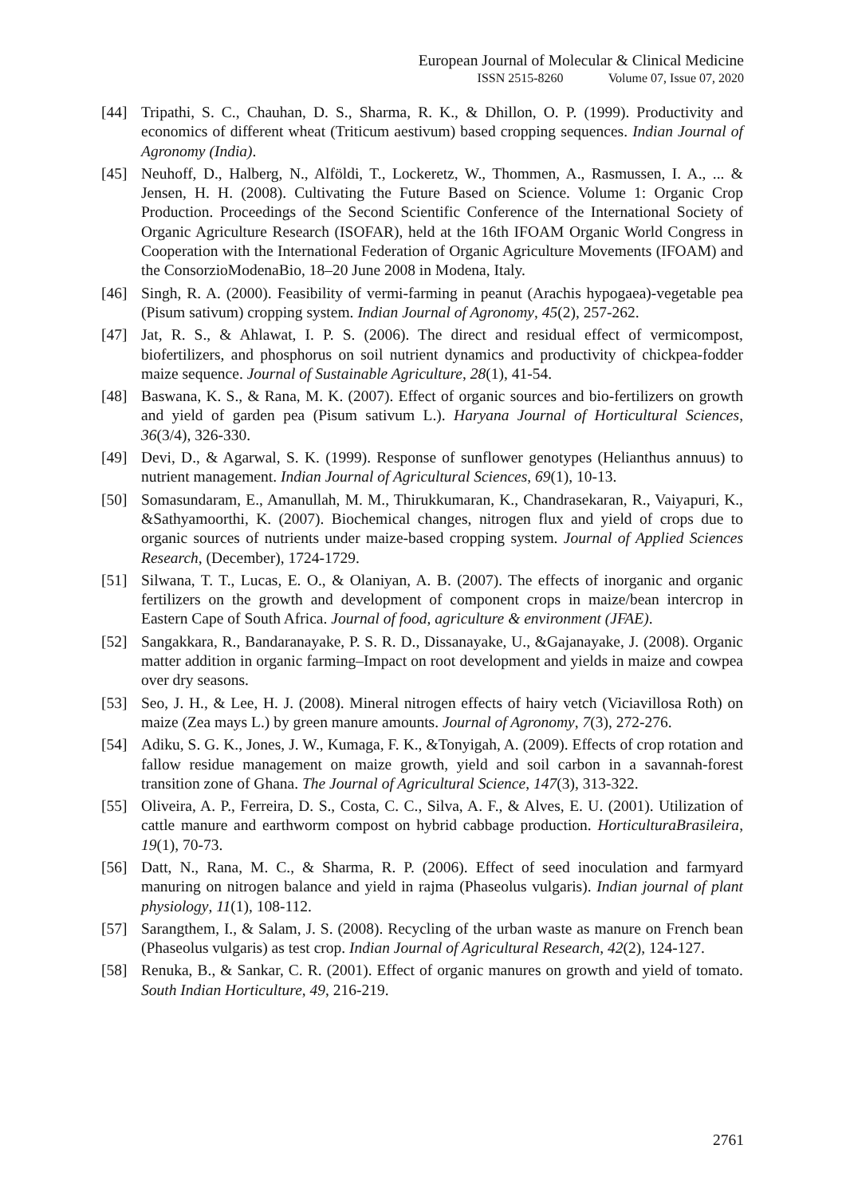European Journal of Molecular & Clinical Medicine
ISSN 2515-8260 Volume 07, Issue 07, 2020
[44] Tripathi, S. C., Chauhan, D. S., Sharma, R. K., & Dhillon, O. P. (1999). Productivity and economics of different wheat (Triticum aestivum) based cropping sequences. Indian Journal of Agronomy (India).
[45] Neuhoff, D., Halberg, N., Alföldi, T., Lockeretz, W., Thommen, A., Rasmussen, I. A., ... & Jensen, H. H. (2008). Cultivating the Future Based on Science. Volume 1: Organic Crop Production. Proceedings of the Second Scientific Conference of the International Society of Organic Agriculture Research (ISOFAR), held at the 16th IFOAM Organic World Congress in Cooperation with the International Federation of Organic Agriculture Movements (IFOAM) and the ConsorzioModenaBio, 18–20 June 2008 in Modena, Italy.
[46] Singh, R. A. (2000). Feasibility of vermi-farming in peanut (Arachis hypogaea)-vegetable pea (Pisum sativum) cropping system. Indian Journal of Agronomy, 45(2), 257-262.
[47] Jat, R. S., & Ahlawat, I. P. S. (2006). The direct and residual effect of vermicompost, biofertilizers, and phosphorus on soil nutrient dynamics and productivity of chickpea-fodder maize sequence. Journal of Sustainable Agriculture, 28(1), 41-54.
[48] Baswana, K. S., & Rana, M. K. (2007). Effect of organic sources and bio-fertilizers on growth and yield of garden pea (Pisum sativum L.). Haryana Journal of Horticultural Sciences, 36(3/4), 326-330.
[49] Devi, D., & Agarwal, S. K. (1999). Response of sunflower genotypes (Helianthus annuus) to nutrient management. Indian Journal of Agricultural Sciences, 69(1), 10-13.
[50] Somasundaram, E., Amanullah, M. M., Thirukkumaran, K., Chandrasekaran, R., Vaiyapuri, K., &Sathyamoorthi, K. (2007). Biochemical changes, nitrogen flux and yield of crops due to organic sources of nutrients under maize-based cropping system. Journal of Applied Sciences Research, (December), 1724-1729.
[51] Silwana, T. T., Lucas, E. O., & Olaniyan, A. B. (2007). The effects of inorganic and organic fertilizers on the growth and development of component crops in maize/bean intercrop in Eastern Cape of South Africa. Journal of food, agriculture & environment (JFAE).
[52] Sangakkara, R., Bandaranayake, P. S. R. D., Dissanayake, U., &Gajanayake, J. (2008). Organic matter addition in organic farming–Impact on root development and yields in maize and cowpea over dry seasons.
[53] Seo, J. H., & Lee, H. J. (2008). Mineral nitrogen effects of hairy vetch (Viciavillosa Roth) on maize (Zea mays L.) by green manure amounts. Journal of Agronomy, 7(3), 272-276.
[54] Adiku, S. G. K., Jones, J. W., Kumaga, F. K., &Tonyigah, A. (2009). Effects of crop rotation and fallow residue management on maize growth, yield and soil carbon in a savannah-forest transition zone of Ghana. The Journal of Agricultural Science, 147(3), 313-322.
[55] Oliveira, A. P., Ferreira, D. S., Costa, C. C., Silva, A. F., & Alves, E. U. (2001). Utilization of cattle manure and earthworm compost on hybrid cabbage production. HorticulturaBrasileira, 19(1), 70-73.
[56] Datt, N., Rana, M. C., & Sharma, R. P. (2006). Effect of seed inoculation and farmyard manuring on nitrogen balance and yield in rajma (Phaseolus vulgaris). Indian journal of plant physiology, 11(1), 108-112.
[57] Sarangthem, I., & Salam, J. S. (2008). Recycling of the urban waste as manure on French bean (Phaseolus vulgaris) as test crop. Indian Journal of Agricultural Research, 42(2), 124-127.
[58] Renuka, B., & Sankar, C. R. (2001). Effect of organic manures on growth and yield of tomato. South Indian Horticulture, 49, 216-219.
2761